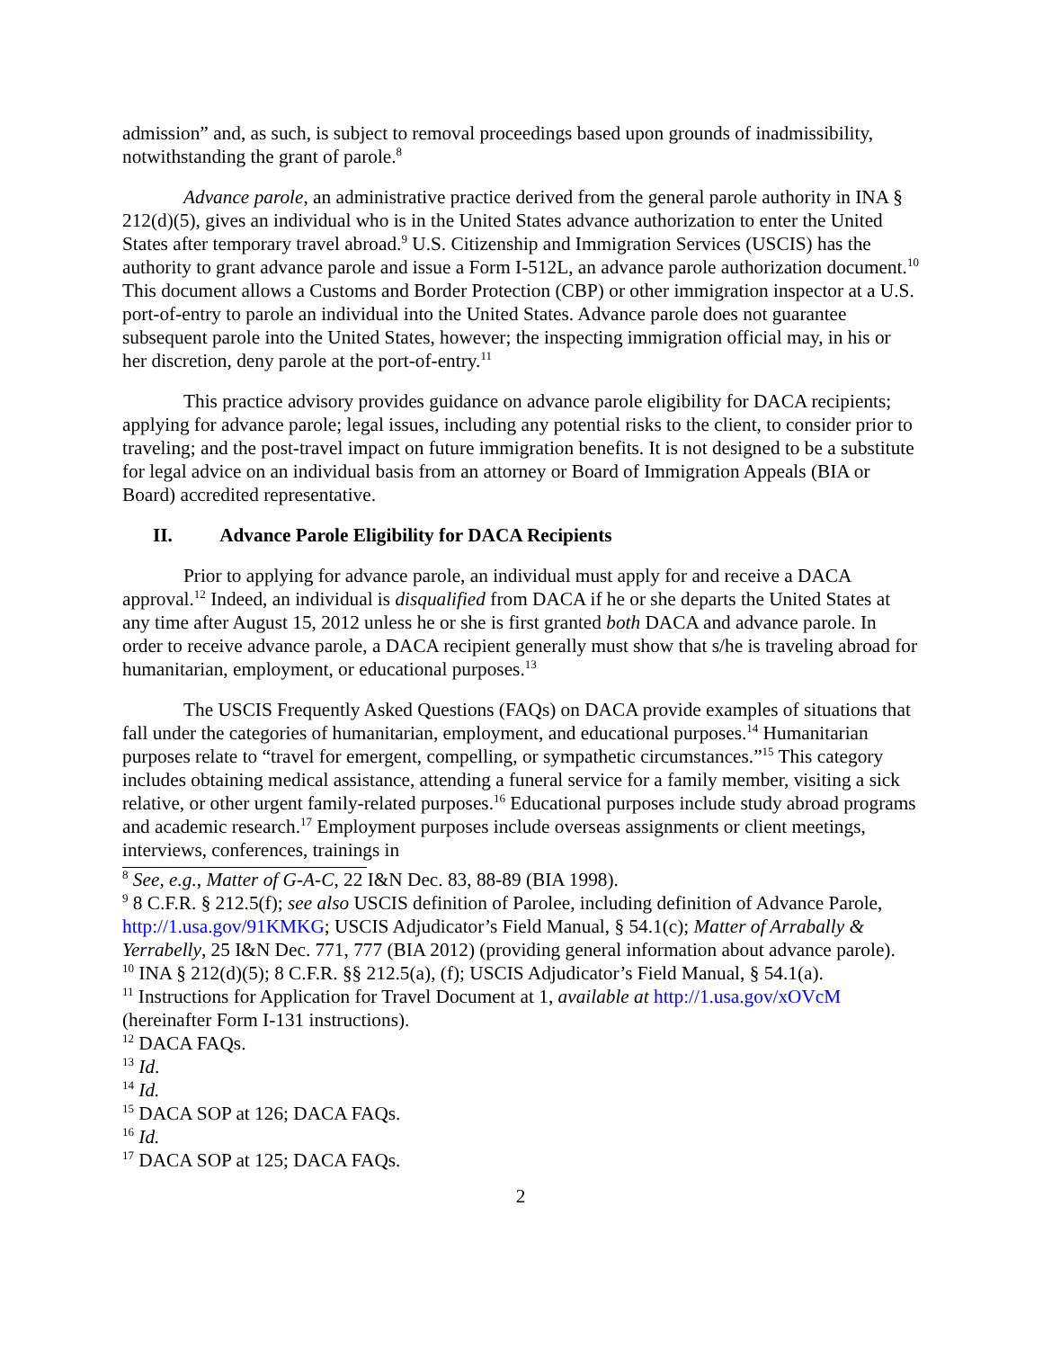admission” and, as such, is subject to removal proceedings based upon grounds of inadmissibility, notwithstanding the grant of parole.<sup>8</sup>
Advance parole, an administrative practice derived from the general parole authority in INA § 212(d)(5), gives an individual who is in the United States advance authorization to enter the United States after temporary travel abroad.<sup>9</sup> U.S. Citizenship and Immigration Services (USCIS) has the authority to grant advance parole and issue a Form I-512L, an advance parole authorization document.<sup>10</sup> This document allows a Customs and Border Protection (CBP) or other immigration inspector at a U.S. port-of-entry to parole an individual into the United States. Advance parole does not guarantee subsequent parole into the United States, however; the inspecting immigration official may, in his or her discretion, deny parole at the port-of-entry.<sup>11</sup>
This practice advisory provides guidance on advance parole eligibility for DACA recipients; applying for advance parole; legal issues, including any potential risks to the client, to consider prior to traveling; and the post-travel impact on future immigration benefits. It is not designed to be a substitute for legal advice on an individual basis from an attorney or Board of Immigration Appeals (BIA or Board) accredited representative.
II. Advance Parole Eligibility for DACA Recipients
Prior to applying for advance parole, an individual must apply for and receive a DACA approval.<sup>12</sup> Indeed, an individual is disqualified from DACA if he or she departs the United States at any time after August 15, 2012 unless he or she is first granted both DACA and advance parole. In order to receive advance parole, a DACA recipient generally must show that s/he is traveling abroad for humanitarian, employment, or educational purposes.<sup>13</sup>
The USCIS Frequently Asked Questions (FAQs) on DACA provide examples of situations that fall under the categories of humanitarian, employment, and educational purposes.<sup>14</sup> Humanitarian purposes relate to “travel for emergent, compelling, or sympathetic circumstances.”<sup>15</sup> This category includes obtaining medical assistance, attending a funeral service for a family member, visiting a sick relative, or other urgent family-related purposes.<sup>16</sup> Educational purposes include study abroad programs and academic research.<sup>17</sup> Employment purposes include overseas assignments or client meetings, interviews, conferences, trainings in
<sup>8</sup> See, e.g., Matter of G-A-C, 22 I&N Dec. 83, 88-89 (BIA 1998).
<sup>9</sup> 8 C.F.R. § 212.5(f); see also USCIS definition of Parolee, including definition of Advance Parole, http://1.usa.gov/91KMKG; USCIS Adjudicator’s Field Manual, § 54.1(c); Matter of Arrabally & Yerrabelly, 25 I&N Dec. 771, 777 (BIA 2012) (providing general information about advance parole).
<sup>10</sup> INA § 212(d)(5); 8 C.F.R. §§ 212.5(a), (f); USCIS Adjudicator’s Field Manual, § 54.1(a).
<sup>11</sup> Instructions for Application for Travel Document at 1, available at http://1.usa.gov/xOVcM (hereinafter Form I-131 instructions).
<sup>12</sup> DACA FAQs.
<sup>13</sup> Id.
<sup>14</sup> Id.
<sup>15</sup> DACA SOP at 126; DACA FAQs.
<sup>16</sup> Id.
<sup>17</sup> DACA SOP at 125; DACA FAQs.
2